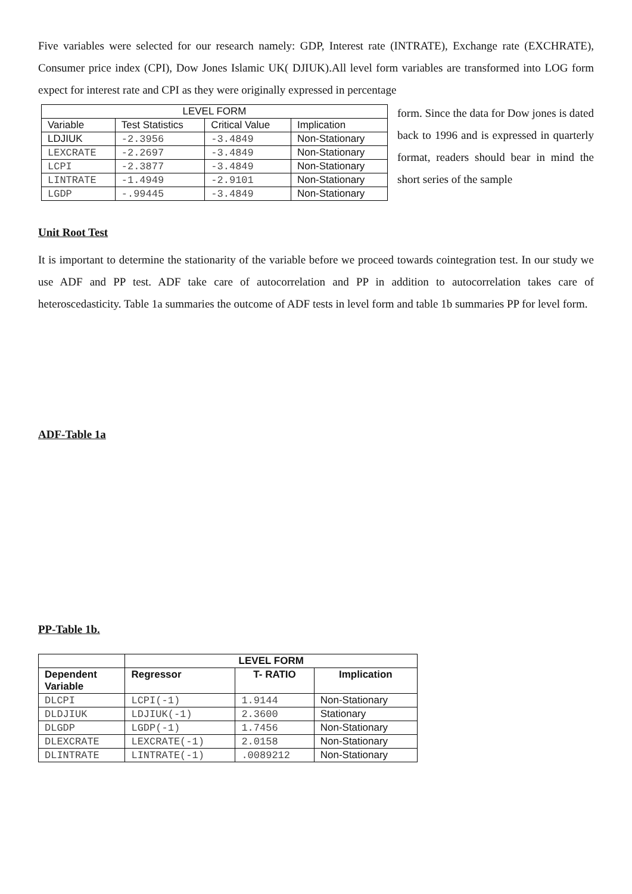Five variables were selected for our research namely: GDP, Interest rate (INTRATE), Exchange rate (EXCHRATE), Consumer price index (CPI), Dow Jones Islamic UK( DJIUK).All level form variables are transformed into LOG form expect for interest rate and CPI as they were originally expressed in percentage
| LEVEL FORM | | | |
| Variable | Test Statistics | Critical Value | Implication |
| LDJIUK | -2.3956 | -3.4849 | Non-Stationary |
| LEXCRATE | -2.2697 | -3.4849 | Non-Stationary |
| LCPI | -2.3877 | -3.4849 | Non-Stationary |
| LINTRATE | -1.4949 | -2.9101 | Non-Stationary |
| LGDP | -.99445 | -3.4849 | Non-Stationary |
form. Since the data for Dow jones is dated back to 1996 and is expressed in quarterly format, readers should bear in mind the short series of the sample
Unit Root Test
It is important to determine the stationarity of the variable before we proceed towards cointegration test. In our study we use ADF and PP test. ADF take care of autocorrelation and PP in addition to autocorrelation takes care of heteroscedasticity. Table 1a summaries the outcome of ADF tests in level form and table 1b summaries PP for level form.
ADF-Table 1a
PP-Table 1b.
| | LEVEL FORM | | |
| Dependent Variable | Regressor | T- RATIO | Implication |
| DLCPI | LCPI(-1) | 1.9144 | Non-Stationary |
| DLDJIUK | LDJIUK(-1) | 2.3600 | Stationary |
| DLGDP | LGDP(-1) | 1.7456 | Non-Stationary |
| DLEXCRATE | LEXCRATE(-1) | 2.0158 | Non-Stationary |
| DLINTRATE | LINTRATE(-1) | .0089212 | Non-Stationary |